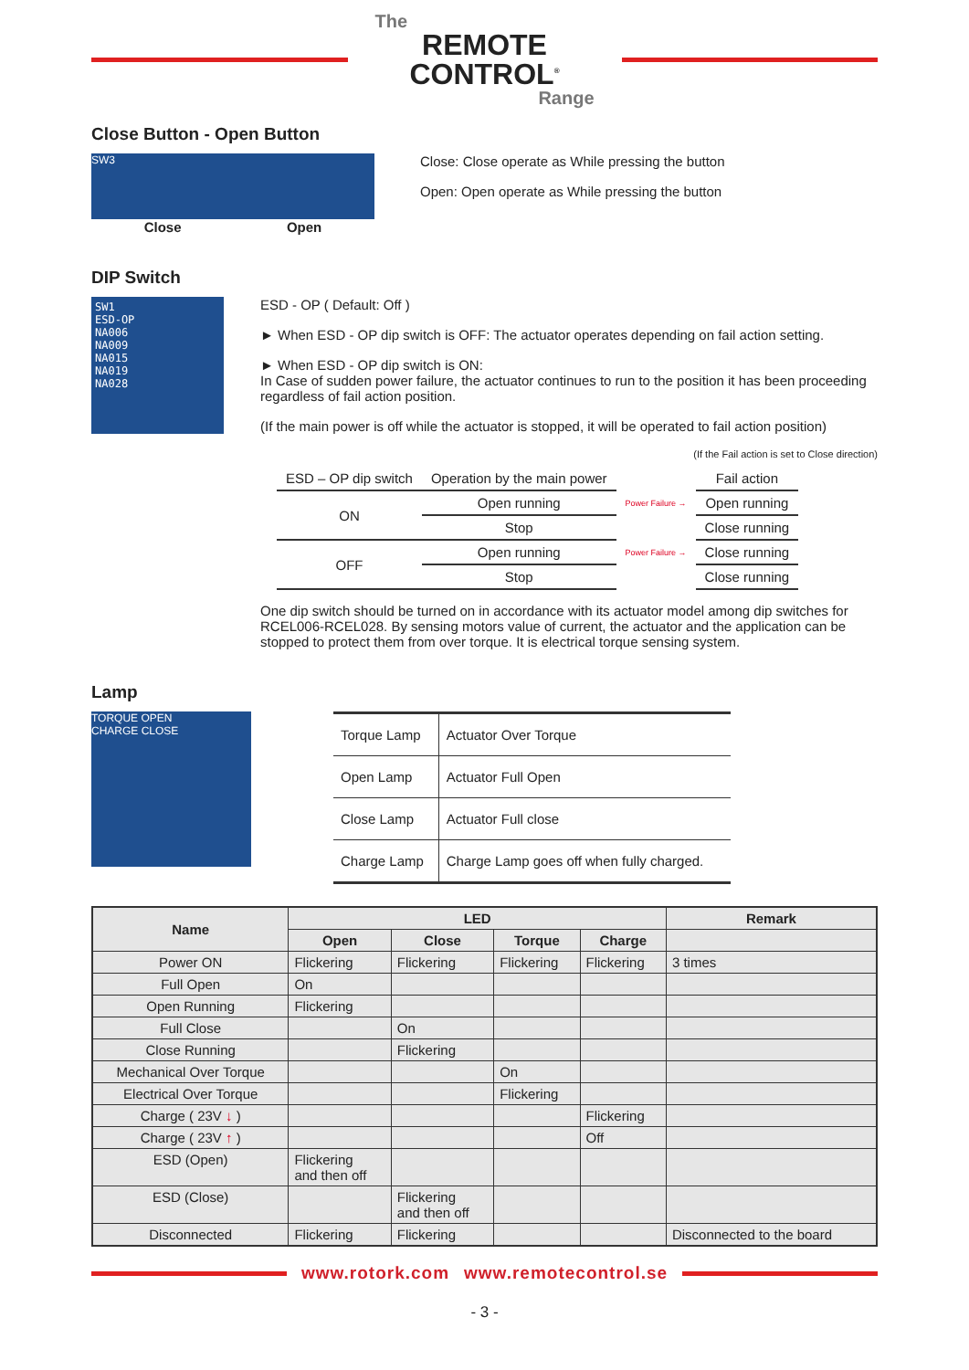The
REMOTE CONTROL<sup>®</sup>
Range
Close Button - Open Button
SW3
Close Open
Close: Close operate as While pressing the button
Open: Open operate as While pressing the button
DIP Switch
SW1
ESD-OP
NA006
NA009
NA015
NA019
NA028
ESD - OP ( Default: Off )
► When ESD - OP dip switch is OFF: The actuator operates depending on fail action setting.
► When ESD - OP dip switch is ON:
In Case of sudden power failure, the actuator continues to run to the position it has been proceeding regardless of fail action position.
(If the main power is off while the actuator is stopped, it will be operated to fail action position)
(If the Fail action is set to Close direction)
| ESD – OP dip switch | Operation by the main power | | Fail action |
| ON | Open running | Power Failure → | Open running |
| | Stop | | Close running |
| OFF | Open running | Power Failure → | Close running |
| | Stop | | Close running |
One dip switch should be turned on in accordance with its actuator model among dip switches for RCEL006-RCEL028. By sensing motors value of current, the actuator and the application can be stopped to protect them from over torque. It is electrical torque sensing system.
Lamp
TORQUE OPEN
CHARGE CLOSE
| Torque Lamp | Actuator Over Torque |
| Open Lamp | Actuator Full Open |
| Close Lamp | Actuator Full close |
| Charge Lamp | Charge Lamp goes off when fully charged. |
| Name | LED | | | | Remark |
| --- | --- | --- | --- | --- | --- |
| | Open | Close | Torque | Charge | |
| Power ON | Flickering | Flickering | Flickering | Flickering | 3 times |
| Full Open | On | | | | |
| Open Running | Flickering | | | | |
| Full Close | | On | | | |
| Close Running | | Flickering | | | |
| Mechanical Over Torque | | | On | | |
| Electrical Over Torque | | | Flickering | | |
| Charge ( 23V ↓ ) | | | | Flickering | |
| Charge ( 23V ↑ ) | | | | Off | |
| ESD (Open) | Flickering and then off | | | | |
| ESD (Close) | | Flickering and then off | | | |
| Disconnected | Flickering | Flickering | | | Disconnected to the board |
www.rotork.com www.remotecontrol.se
- 3 -